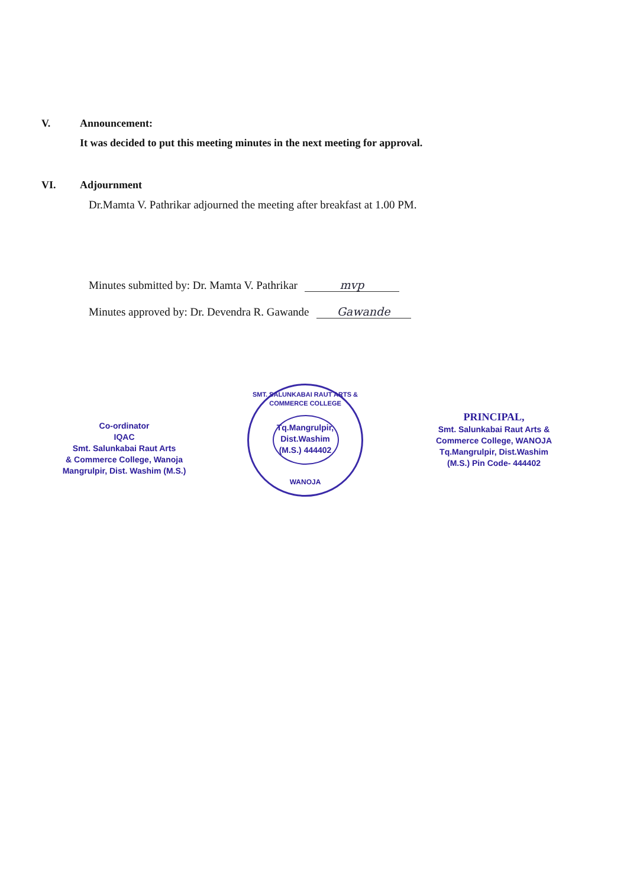V. Announcement:
It was decided to put this meeting minutes in the next meeting for approval.
VI. Adjournment
Dr.Mamta V. Pathrikar adjourned the meeting after breakfast at 1.00 PM.
Minutes submitted by: Dr. Mamta V. Pathrikar mvp
Minutes approved by: Dr. Devendra R. Gawande Gawande
Co-ordinator
IQAC
Smt. Salunkabai Raut Arts
& Commerce College, Wanoja
Mangrulpir, Dist. Washim (M.S.)
SMT. SALUNKABAI RAUT ARTS & COMMERCE COLLEGE
Tq.Mangrulpir,
Dist.Washim
(M.S.) 444402
WANOJA
PRINCIPAL,
Smt. Salunkabai Raut Arts &
Commerce College, WANOJA
Tq.Mangrulpir, Dist.Washim
(M.S.) Pin Code- 444402